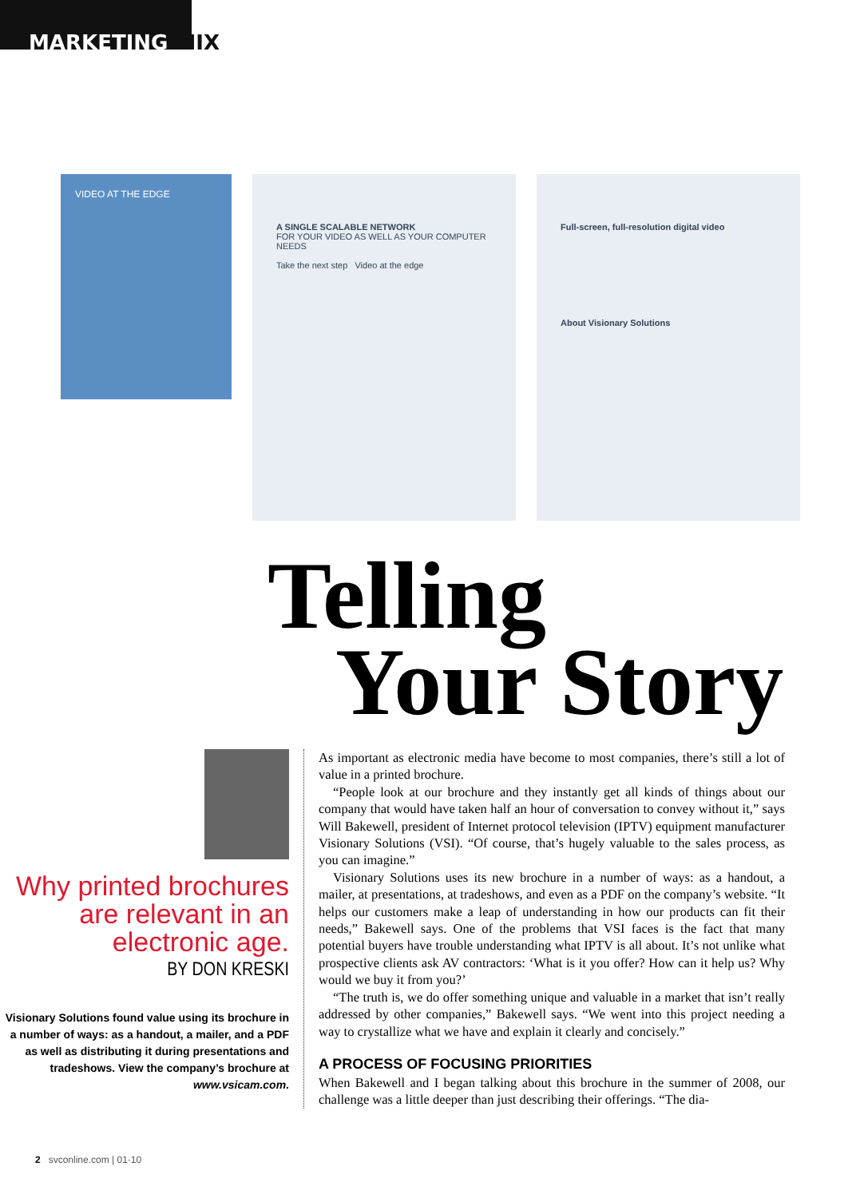MARKETING MIX
VIDEO AT THE EDGE
A SINGLE SCALABLE NETWORK
FOR YOUR VIDEO AS WELL AS YOUR COMPUTER NEEDS
Take the next step Video at the edge
Full-screen, full-resolution digital video
About Visionary Solutions
Telling
Your Story
Why printed brochures are relevant in an electronic age.
BY DON KRESKI
Visionary Solutions found value using its brochure in a number of ways: as a handout, a mailer, and a PDF as well as distributing it during presentations and tradeshows. View the company’s brochure at www.vsicam.com.
As important as electronic media have become to most companies, there’s still a lot of value in a printed brochure.
“People look at our brochure and they instantly get all kinds of things about our company that would have taken half an hour of conversation to convey without it,” says Will Bakewell, president of Internet protocol television (IPTV) equipment manufacturer Visionary Solutions (VSI). “Of course, that’s hugely valuable to the sales process, as you can imagine.”
Visionary Solutions uses its new brochure in a number of ways: as a handout, a mailer, at presentations, at tradeshows, and even as a PDF on the company’s website. “It helps our customers make a leap of understanding in how our products can fit their needs,” Bakewell says. One of the problems that VSI faces is the fact that many potential buyers have trouble understanding what IPTV is all about. It’s not unlike what prospective clients ask AV contractors: ‘What is it you offer? How can it help us? Why would we buy it from you?’
“The truth is, we do offer something unique and valuable in a market that isn’t really addressed by other companies,” Bakewell says. “We went into this project needing a way to crystallize what we have and explain it clearly and concisely.”
A PROCESS OF FOCUSING PRIORITIES
When Bakewell and I began talking about this brochure in the summer of 2008, our challenge was a little deeper than just describing their offerings. “The dia-
2 svconline.com | 01·10